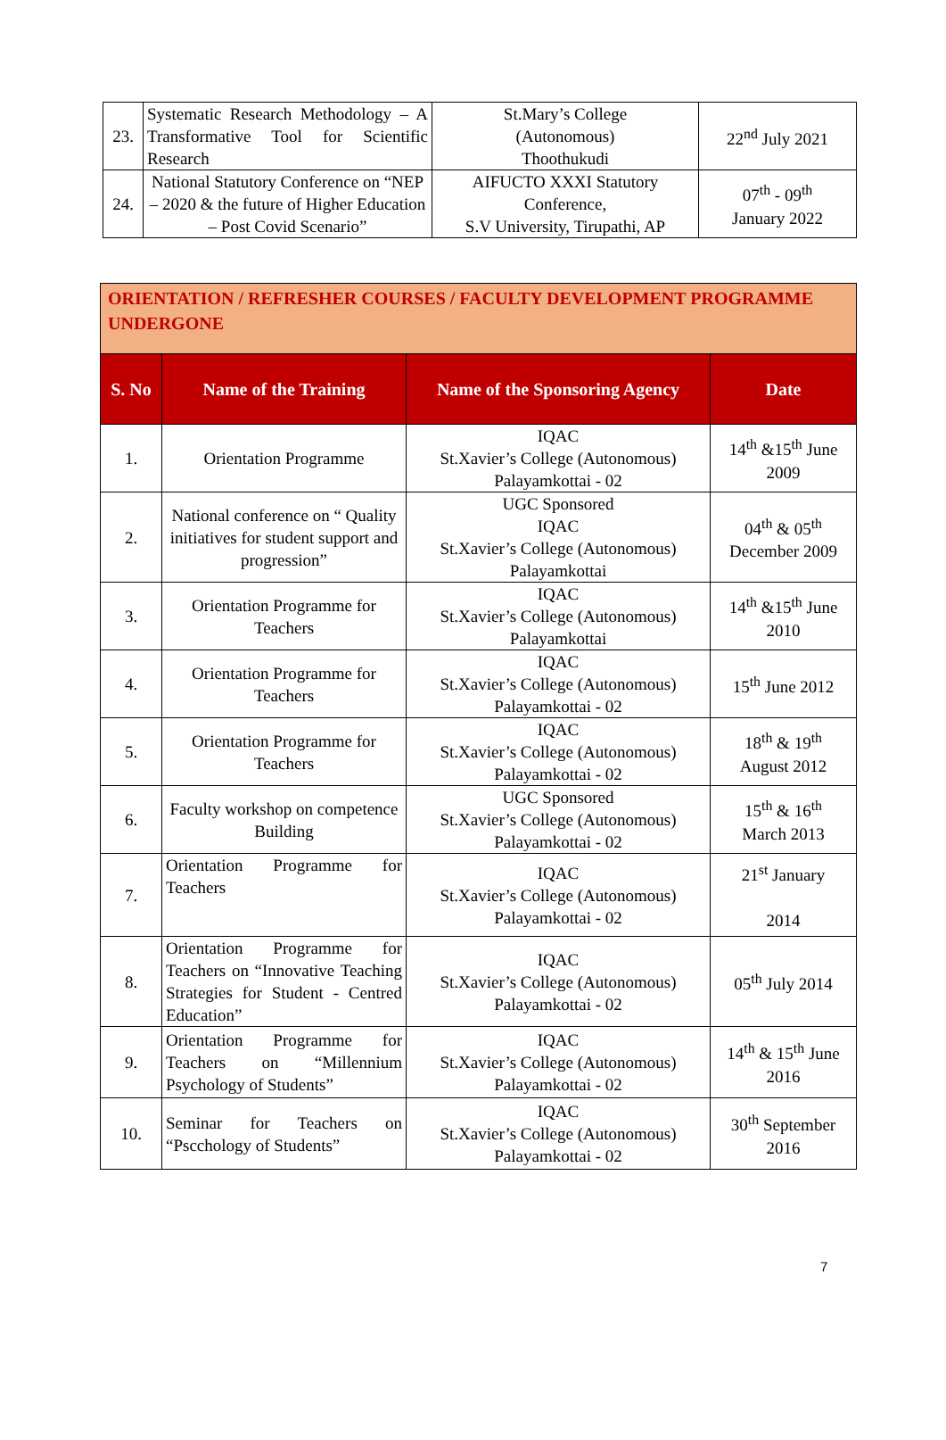| 23. | Systematic Research Methodology – A Transformative Tool for Scientific Research | St.Mary’s College (Autonomous) Thoothukudi | 22<sup>nd</sup> July 2021 |
| 24. | National Statutory Conference on “NEP – 2020 & the future of Higher Education – Post Covid Scenario” | AIFUCTO XXXI Statutory Conference, S.V University, Tirupathi, AP | 07<sup>th</sup> - 09<sup>th</sup> January 2022 |
| ORIENTATION / REFRESHER COURSES / FACULTY DEVELOPMENT PROGRAMME UNDERGONE | | | |
| S. No | Name of the Training | Name of the Sponsoring Agency | Date |
| 1. | Orientation Programme | IQAC St.Xavier’s College (Autonomous) Palayamkottai - 02 | 14<sup>th</sup> &15<sup>th</sup> June 2009 |
| 2. | National conference on “ Quality initiatives for student support and progression” | UGC Sponsored IQAC St.Xavier’s College (Autonomous) Palayamkottai | 04<sup>th</sup> & 05<sup>th</sup> December 2009 |
| 3. | Orientation Programme for Teachers | IQAC St.Xavier’s College (Autonomous) Palayamkottai | 14<sup>th</sup> &15<sup>th</sup> June 2010 |
| 4. | Orientation Programme for Teachers | IQAC St.Xavier’s College (Autonomous) Palayamkottai - 02 | 15<sup>th</sup> June 2012 |
| 5. | Orientation Programme for Teachers | IQAC St.Xavier’s College (Autonomous) Palayamkottai - 02 | 18<sup>th</sup> & 19<sup>th</sup> August 2012 |
| 6. | Faculty workshop on competence Building | UGC Sponsored St.Xavier’s College (Autonomous) Palayamkottai - 02 | 15<sup>th</sup> & 16<sup>th</sup> March 2013 |
| 7. | Orientation Programme for Teachers | IQAC St.Xavier’s College (Autonomous) Palayamkottai - 02 | 21<sup>st</sup> January 2014 |
| 8. | Orientation Programme for Teachers on “Innovative Teaching Strategies for Student - Centred Education” | IQAC St.Xavier’s College (Autonomous) Palayamkottai - 02 | 05<sup>th</sup> July 2014 |
| 9. | Orientation Programme for Teachers on “Millennium Psychology of Students” | IQAC St.Xavier’s College (Autonomous) Palayamkottai - 02 | 14<sup>th</sup> & 15<sup>th</sup> June 2016 |
| 10. | Seminar for Teachers on “Pscchology of Students” | IQAC St.Xavier’s College (Autonomous) Palayamkottai - 02 | 30<sup>th</sup> September 2016 |
7